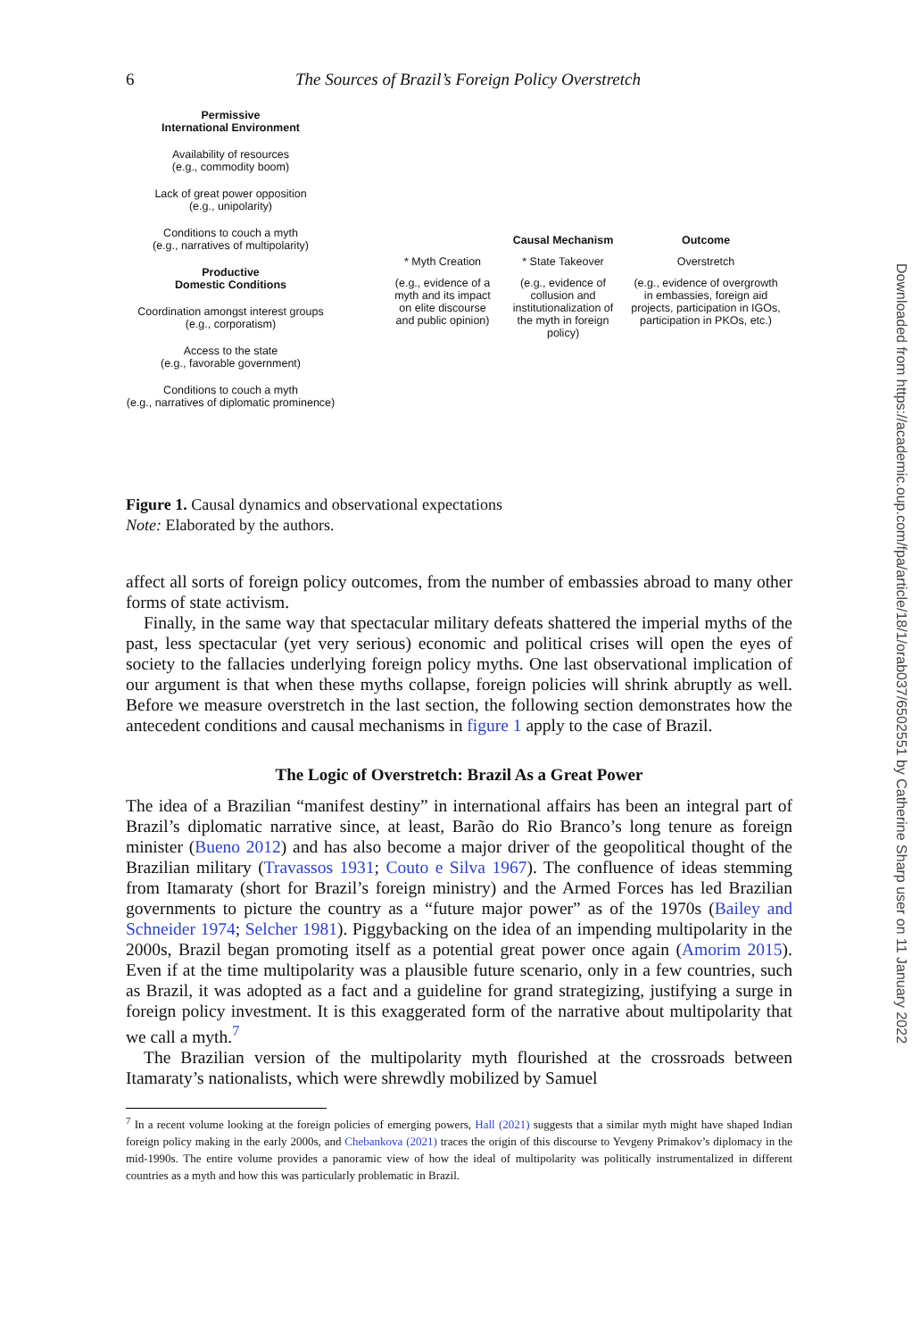6 The Sources of Brazil’s Foreign Policy Overstretch
Permissive
International Environment
Availability of resources
(e.g., commodity boom)
Lack of great power opposition
(e.g., unipolarity)
Conditions to couch a myth
(e.g., narratives of multipolarity)
Productive
Domestic Conditions
Coordination amongst interest groups
(e.g., corporatism)
Access to the state
(e.g., favorable government)
Conditions to couch a myth
(e.g., narratives of diplomatic prominence)
Causal Mechanism
Outcome
* Myth Creation
* State Takeover
Overstretch
(e.g., evidence of a myth and its impact on elite discourse and public opinion)
(e.g., evidence of collusion and institutionalization of the myth in foreign policy)
(e.g., evidence of overgrowth in embassies, foreign aid projects, participation in IGOs, participation in PKOs, etc.)
Figure 1. Causal dynamics and observational expectations
Note: Elaborated by the authors.
affect all sorts of foreign policy outcomes, from the number of embassies abroad to many other forms of state activism.
Finally, in the same way that spectacular military defeats shattered the imperial myths of the past, less spectacular (yet very serious) economic and political crises will open the eyes of society to the fallacies underlying foreign policy myths. One last observational implication of our argument is that when these myths collapse, foreign policies will shrink abruptly as well. Before we measure overstretch in the last section, the following section demonstrates how the antecedent conditions and causal mechanisms in figure 1 apply to the case of Brazil.
The Logic of Overstretch: Brazil As a Great Power
The idea of a Brazilian “manifest destiny” in international affairs has been an integral part of Brazil’s diplomatic narrative since, at least, Barão do Rio Branco’s long tenure as foreign minister (Bueno 2012) and has also become a major driver of the geopolitical thought of the Brazilian military (Travassos 1931; Couto e Silva 1967). The confluence of ideas stemming from Itamaraty (short for Brazil’s foreign ministry) and the Armed Forces has led Brazilian governments to picture the country as a “future major power” as of the 1970s (Bailey and Schneider 1974; Selcher 1981). Piggybacking on the idea of an impending multipolarity in the 2000s, Brazil began promoting itself as a potential great power once again (Amorim 2015). Even if at the time multipolarity was a plausible future scenario, only in a few countries, such as Brazil, it was adopted as a fact and a guideline for grand strategizing, justifying a surge in foreign policy investment. It is this exaggerated form of the narrative about multipolarity that we call a myth.<sup>7</sup>
The Brazilian version of the multipolarity myth flourished at the crossroads between Itamaraty’s nationalists, which were shrewdly mobilized by Samuel
<sup>7</sup> In a recent volume looking at the foreign policies of emerging powers, Hall (2021) suggests that a similar myth might have shaped Indian foreign policy making in the early 2000s, and Chebankova (2021) traces the origin of this discourse to Yevgeny Primakov’s diplomacy in the mid-1990s. The entire volume provides a panoramic view of how the ideal of multipolarity was politically instrumentalized in different countries as a myth and how this was particularly problematic in Brazil.
Downloaded from https://academic.oup.com/fpa/article/18/1/orab037/6502551 by Catherine Sharp user on 11 January 2022